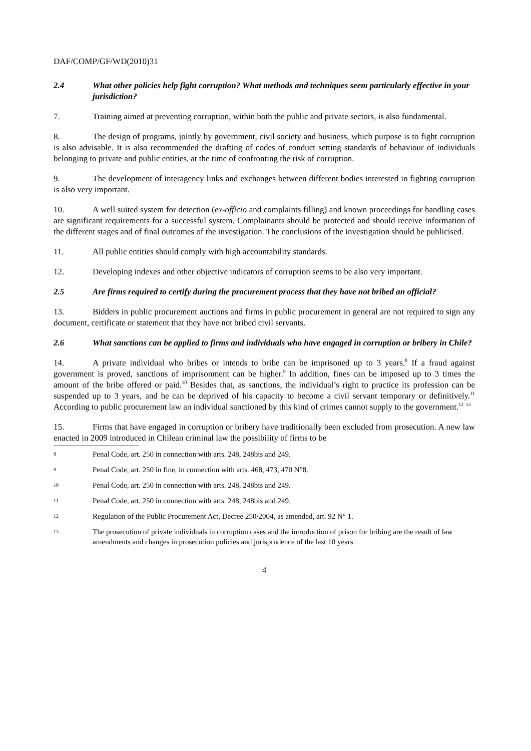DAF/COMP/GF/WD(2010)31
2.4 What other policies help fight corruption? What methods and techniques seem particularly effective in your jurisdiction?
7. Training aimed at preventing corruption, within both the public and private sectors, is also fundamental.
8. The design of programs, jointly by government, civil society and business, which purpose is to fight corruption is also advisable. It is also recommended the drafting of codes of conduct setting standards of behaviour of individuals belonging to private and public entities, at the time of confronting the risk of corruption.
9. The development of interagency links and exchanges between different bodies interested in fighting corruption is also very important.
10. A well suited system for detection (ex-officio and complaints filling) and known proceedings for handling cases are significant requirements for a successful system. Complainants should be protected and should receive information of the different stages and of final outcomes of the investigation. The conclusions of the investigation should be publicised.
11. All public entities should comply with high accountability standards.
12. Developing indexes and other objective indicators of corruption seems to be also very important.
2.5 Are firms required to certify during the procurement process that they have not bribed an official?
13. Bidders in public procurement auctions and firms in public procurement in general are not required to sign any document, certificate or statement that they have not bribed civil servants.
2.6 What sanctions can be applied to firms and individuals who have engaged in corruption or bribery in Chile?
14. A private individual who bribes or intends to bribe can be imprisoned up to 3 years.<sup>8</sup> If a fraud against government is proved, sanctions of imprisonment can be higher.<sup>9</sup> In addition, fines can be imposed up to 3 times the amount of the bribe offered or paid.<sup>10</sup> Besides that, as sanctions, the individual’s right to practice its profession can be suspended up to 3 years, and he can be deprived of his capacity to become a civil servant temporary or definitively.<sup>11</sup> According to public procurement law an individual sanctioned by this kind of crimes cannot supply to the government.<sup>12</sup> <sup>13</sup>
15. Firms that have engaged in corruption or bribery have traditionally been excluded from prosecution. A new law enacted in 2009 introduced in Chilean criminal law the possibility of firms to be
8 Penal Code, art. 250 in connection with arts. 248, 248bis and 249.
9 Penal Code, art. 250 in fine, in connection with arts. 468, 473, 470 N°8.
10 Penal Code, art. 250 in connection with arts. 248, 248bis and 249.
11 Penal Code, art. 250 in connection with arts. 248, 248bis and 249.
12 Regulation of the Public Procurement Act, Decree 250/2004, as amended, art. 92 N° 1.
13 The prosecution of private individuals in corruption cases and the introduction of prison for bribing are the result of law amendments and changes in prosecution policies and jurisprudence of the last 10 years.
4